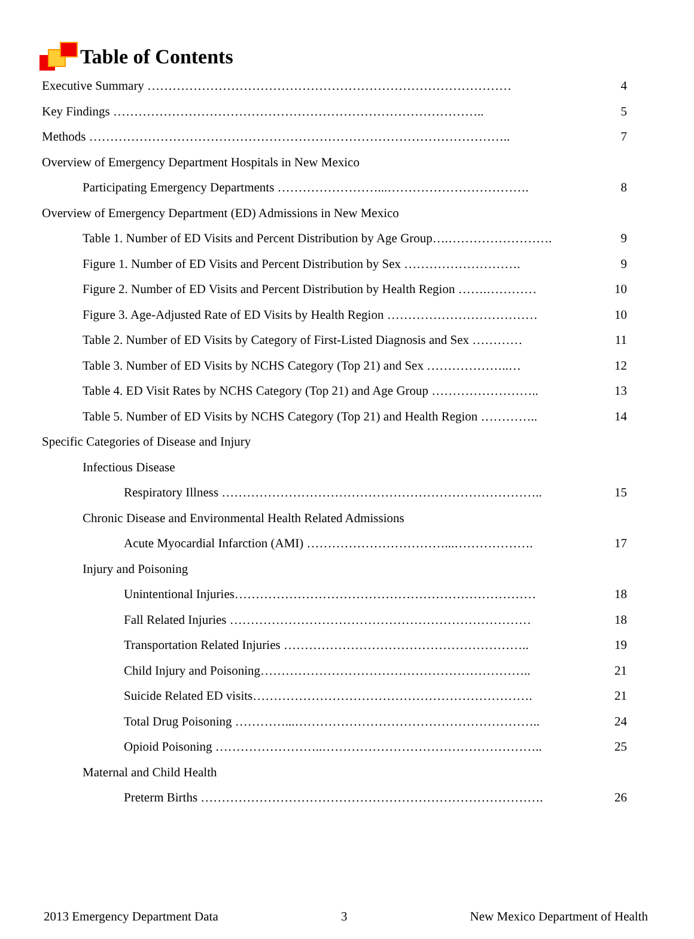Table of Contents
Executive Summary …………………………………………………………………………… 4
Key Findings …………………………………………………………………………….. 5
Methods ……………………………………………………………………………………….. 7
Overview of Emergency Department Hospitals in New Mexico
Participating Emergency Departments ……………………...……………………………. 8
Overview of Emergency Department (ED) Admissions in New Mexico
Table 1. Number of ED Visits and Percent Distribution by Age Group….……………………. 9
Figure 1. Number of ED Visits and Percent Distribution by Sex ………………………. 9
Figure 2. Number of ED Visits and Percent Distribution by Health Region …….………… 10
Figure 3. Age-Adjusted Rate of ED Visits by Health Region ……………………………… 10
Table 2. Number of ED Visits by Category of First-Listed Diagnosis and Sex ………… 11
Table 3. Number of ED Visits by NCHS Category (Top 21) and Sex ………………..… 12
Table 4. ED Visit Rates by NCHS Category (Top 21) and Age Group …………………….. 13
Table 5. Number of ED Visits by NCHS Category (Top 21) and Health Region ………….. 14
Specific Categories of Disease and Injury
Infectious Disease
Respiratory Illness ………………………………………………………………….. 15
Chronic Disease and Environmental Health Related Admissions
Acute Myocardial Infarction (AMI) ……………………………...………………. 17
Injury and Poisoning
Unintentional Injuries……………………………………………………………… 18
Fall Related Injuries ……………………………………………………………… 18
Transportation Related Injuries ………………………………………………….. 19
Child Injury and Poisoning……………………………………………………….. 21
Suicide Related ED visits…………………………………………………………. 21
Total Drug Poisoning …………...………………………………………………….. 24
Opioid Poisoning ……………………..…………………………………………….. 25
Maternal and Child Health
Preterm Births ………………………………………………………………………. 26
2013 Emergency Department Data 3 New Mexico Department of Health